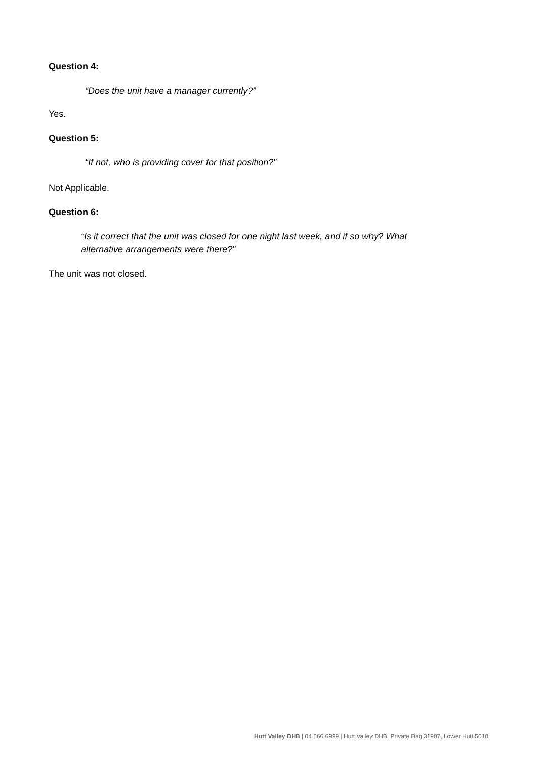Question 4:
“Does the unit have a manager currently?”
Yes.
Question 5:
“If not, who is providing cover for that position?”
Not Applicable.
Question 6:
“Is it correct that the unit was closed for one night last week, and if so why? What alternative arrangements were there?”
The unit was not closed.
Hutt Valley DHB | 04 566 6999 | Hutt Valley DHB, Private Bag 31907, Lower Hutt 5010